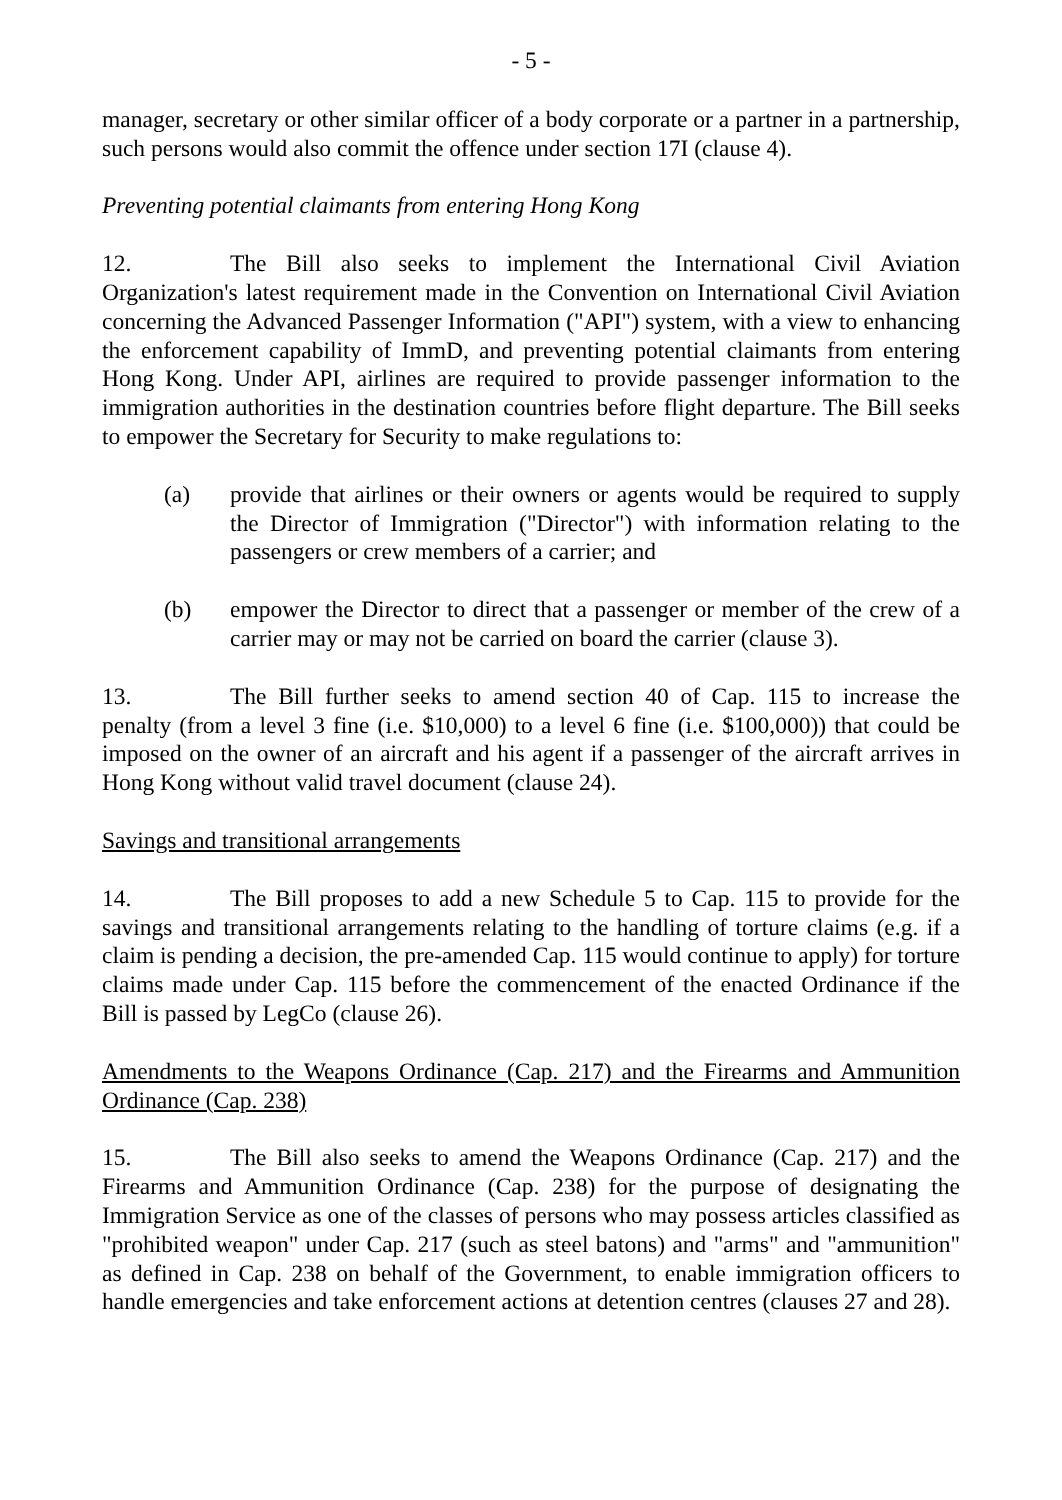- 5 -
manager, secretary or other similar officer of a body corporate or a partner in a partnership, such persons would also commit the offence under section 17I (clause 4).
Preventing potential claimants from entering Hong Kong
12. The Bill also seeks to implement the International Civil Aviation Organization's latest requirement made in the Convention on International Civil Aviation concerning the Advanced Passenger Information ("API") system, with a view to enhancing the enforcement capability of ImmD, and preventing potential claimants from entering Hong Kong. Under API, airlines are required to provide passenger information to the immigration authorities in the destination countries before flight departure. The Bill seeks to empower the Secretary for Security to make regulations to:
(a) provide that airlines or their owners or agents would be required to supply the Director of Immigration ("Director") with information relating to the passengers or crew members of a carrier; and
(b) empower the Director to direct that a passenger or member of the crew of a carrier may or may not be carried on board the carrier (clause 3).
13. The Bill further seeks to amend section 40 of Cap. 115 to increase the penalty (from a level 3 fine (i.e. $10,000) to a level 6 fine (i.e. $100,000)) that could be imposed on the owner of an aircraft and his agent if a passenger of the aircraft arrives in Hong Kong without valid travel document (clause 24).
Savings and transitional arrangements
14. The Bill proposes to add a new Schedule 5 to Cap. 115 to provide for the savings and transitional arrangements relating to the handling of torture claims (e.g. if a claim is pending a decision, the pre-amended Cap. 115 would continue to apply) for torture claims made under Cap. 115 before the commencement of the enacted Ordinance if the Bill is passed by LegCo (clause 26).
Amendments to the Weapons Ordinance (Cap. 217) and the Firearms and Ammunition Ordinance (Cap. 238)
15. The Bill also seeks to amend the Weapons Ordinance (Cap. 217) and the Firearms and Ammunition Ordinance (Cap. 238) for the purpose of designating the Immigration Service as one of the classes of persons who may possess articles classified as "prohibited weapon" under Cap. 217 (such as steel batons) and "arms" and "ammunition" as defined in Cap. 238 on behalf of the Government, to enable immigration officers to handle emergencies and take enforcement actions at detention centres (clauses 27 and 28).